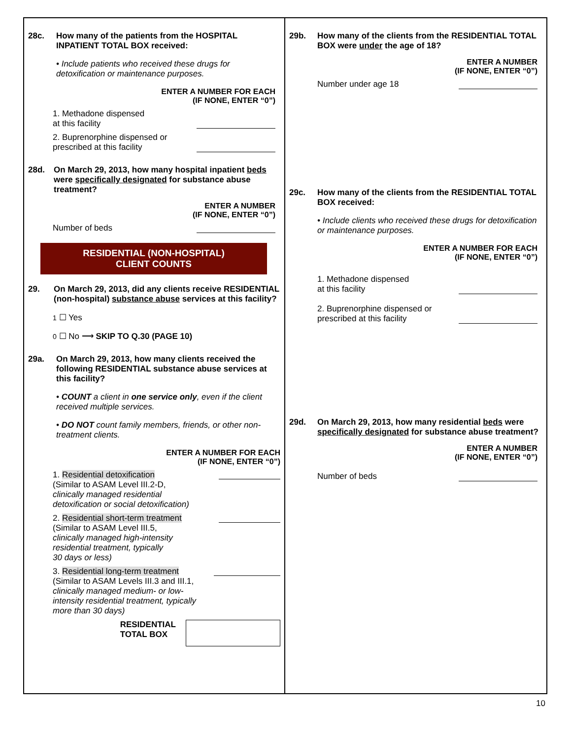28c. How many of the patients from the HOSPITAL INPATIENT TOTAL BOX received:
• Include patients who received these drugs for detoxification or maintenance purposes.
ENTER A NUMBER FOR EACH
(IF NONE, ENTER “0”)
1. Methadone dispensed
at this facility
2. Buprenorphine dispensed or
prescribed at this facility
28d. On March 29, 2013, how many hospital inpatient beds were specifically designated for substance abuse treatment?
ENTER A NUMBER
(IF NONE, ENTER “0”)
Number of beds
RESIDENTIAL (NON-HOSPITAL)
CLIENT COUNTS
29. On March 29, 2013, did any clients receive RESIDENTIAL (non-hospital) substance abuse services at this facility?
1 ☐ Yes
0 ☐ No ⟶ SKIP TO Q.30 (PAGE 10)
29a. On March 29, 2013, how many clients received the following RESIDENTIAL substance abuse services at this facility?
• COUNT a client in one service only, even if the client received multiple services.
• DO NOT count family members, friends, or other non-treatment clients.
ENTER A NUMBER FOR EACH
(IF NONE, ENTER “0”)
1. Residential detoxification
(Similar to ASAM Level III.2-D,
clinically managed residential
detoxification or social detoxification)
2. Residential short-term treatment
(Similar to ASAM Level III.5,
clinically managed high-intensity
residential treatment, typically
30 days or less)
3. Residential long-term treatment
(Similar to ASAM Levels III.3 and III.1,
clinically managed medium- or low-
intensity residential treatment, typically
more than 30 days)
RESIDENTIAL
TOTAL BOX
29b. How many of the clients from the RESIDENTIAL TOTAL BOX were under the age of 18?
ENTER A NUMBER
(IF NONE, ENTER “0”)
Number under age 18
29c. How many of the clients from the RESIDENTIAL TOTAL BOX received:
• Include clients who received these drugs for detoxification or maintenance purposes.
ENTER A NUMBER FOR EACH
(IF NONE, ENTER “0”)
1. Methadone dispensed
at this facility
2. Buprenorphine dispensed or
prescribed at this facility
29d. On March 29, 2013, how many residential beds were specifically designated for substance abuse treatment?
ENTER A NUMBER
(IF NONE, ENTER “0”)
Number of beds
10